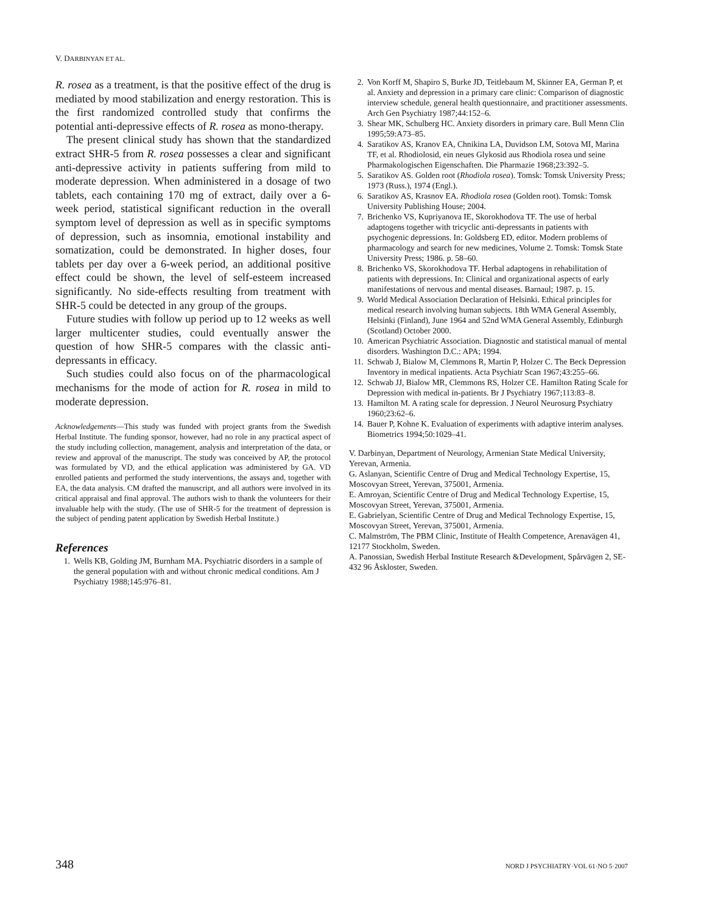V. DARBINYAN ET AL.
R. rosea as a treatment, is that the positive effect of the drug is mediated by mood stabilization and energy restoration. This is the first randomized controlled study that confirms the potential anti-depressive effects of R. rosea as mono-therapy.
The present clinical study has shown that the standardized extract SHR-5 from R. rosea possesses a clear and significant anti-depressive activity in patients suffering from mild to moderate depression. When administered in a dosage of two tablets, each containing 170 mg of extract, daily over a 6-week period, statistical significant reduction in the overall symptom level of depression as well as in specific symptoms of depression, such as insomnia, emotional instability and somatization, could be demonstrated. In higher doses, four tablets per day over a 6-week period, an additional positive effect could be shown, the level of self-esteem increased significantly. No side-effects resulting from treatment with SHR-5 could be detected in any group of the groups.
Future studies with follow up period up to 12 weeks as well larger multicenter studies, could eventually answer the question of how SHR-5 compares with the classic anti-depressants in efficacy.
Such studies could also focus on of the pharmacological mechanisms for the mode of action for R. rosea in mild to moderate depression.
Acknowledgements—This study was funded with project grants from the Swedish Herbal Institute. The funding sponsor, however, had no role in any practical aspect of the study including collection, management, analysis and interpretation of the data, or review and approval of the manuscript. The study was conceived by AP, the protocol was formulated by VD, and the ethical application was administered by GA. VD enrolled patients and performed the study interventions, the assays and, together with EA, the data analysis. CM drafted the manuscript, and all authors were involved in its critical appraisal and final approval. The authors wish to thank the volunteers for their invaluable help with the study. (The use of SHR-5 for the treatment of depression is the subject of pending patent application by Swedish Herbal Institute.)
References
1. Wells KB, Golding JM, Burnham MA. Psychiatric disorders in a sample of the general population with and without chronic medical conditions. Am J Psychiatry 1988;145:976–81.
2. Von Korff M, Shapiro S, Burke JD, Teitlebaum M, Skinner EA, German P, et al. Anxiety and depression in a primary care clinic: Comparison of diagnostic interview schedule, general health questionnaire, and practitioner assessments. Arch Gen Psychiatry 1987;44:152–6.
3. Shear MK, Schulberg HC. Anxiety disorders in primary care. Bull Menn Clin 1995;59:A73–85.
4. Saratikov AS, Kranov EA, Chnikina LA, Duvidson LM, Sotova MI, Marina TF, et al. Rhodiolosid, ein neues Glykosid aus Rhodiola rosea und seine Pharmakologischen Eigenschaften. Die Pharmazie 1968;23:392–5.
5. Saratikov AS. Golden root (Rhodiola rosea). Tomsk: Tomsk University Press; 1973 (Russ.), 1974 (Engl.).
6. Saratikov AS, Krasnov EA. Rhodiola rosea (Golden root). Tomsk: Tomsk University Publishing House; 2004.
7. Brichenko VS, Kupriyanova IE, Skorokhodova TF. The use of herbal adaptogens together with tricyclic anti-depressants in patients with psychogenic depressions. In: Goldsberg ED, editor. Modern problems of pharmacology and search for new medicines, Volume 2. Tomsk: Tomsk State University Press; 1986. p. 58–60.
8. Brichenko VS, Skorokhodova TF. Herbal adaptogens in rehabilitation of patients with depressions. In: Clinical and organizational aspects of early manifestations of nervous and mental diseases. Barnaul; 1987. p. 15.
9. World Medical Association Declaration of Helsinki. Ethical principles for medical research involving human subjects. 18th WMA General Assembly, Helsinki (Finland), June 1964 and 52nd WMA General Assembly, Edinburgh (Scotland) October 2000.
10. American Psychiatric Association. Diagnostic and statistical manual of mental disorders. Washington D.C.: APA; 1994.
11. Schwab J, Bialow M, Clemmons R, Martin P, Holzer C. The Beck Depression Inventory in medical inpatients. Acta Psychiatr Scan 1967;43:255–66.
12. Schwab JJ, Bialow MR, Clemmons RS, Holzer CE. Hamilton Rating Scale for Depression with medical in-patients. Br J Psychiatry 1967;113:83–8.
13. Hamilton M. A rating scale for depression. J Neurol Neurosurg Psychiatry 1960;23:62–6.
14. Bauer P, Kohne K. Evaluation of experiments with adaptive interim analyses. Biometrics 1994;50:1029–41.
V. Darbinyan, Department of Neurology, Armenian State Medical University, Yerevan, Armenia.
G. Aslanyan, Scientific Centre of Drug and Medical Technology Expertise, 15, Moscovyan Street, Yerevan, 375001, Armenia.
E. Amroyan, Scientific Centre of Drug and Medical Technology Expertise, 15, Moscovyan Street, Yerevan, 375001, Armenia.
E. Gabrielyan, Scientific Centre of Drug and Medical Technology Expertise, 15, Moscovyan Street, Yerevan, 375001, Armenia.
C. Malmström, The PBM Clinic, Institute of Health Competence, Arenavägen 41, 12177 Stockholm, Sweden.
A. Panossian, Swedish Herbal Institute Research &Development, Spårvägen 2, SE- 432 96 Åskloster, Sweden.
348 NORD J PSYCHIATRY·VOL 61·NO 5·2007